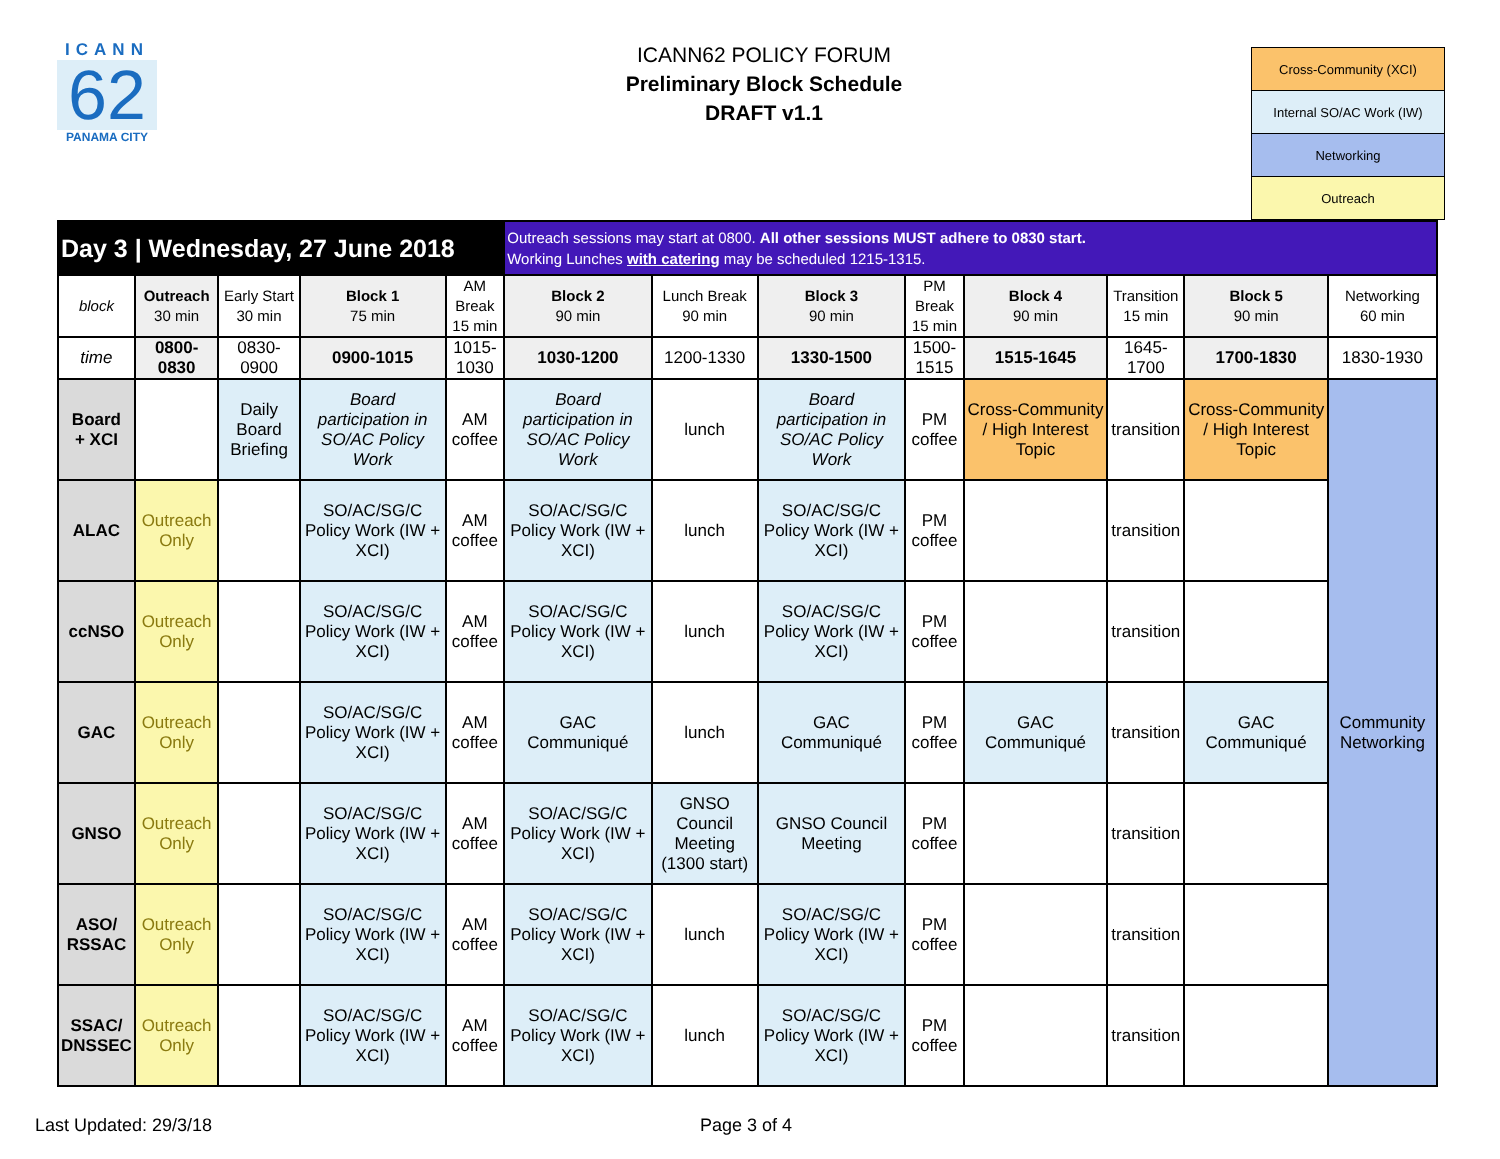ICANN
62
PANAMA CITY
ICANN62 POLICY FORUM
Preliminary Block Schedule
DRAFT v1.1
| Cross-Community (XCI) |
| Internal SO/AC Work (IW) |
| Networking |
| Outreach |
| Day 3 / Wednesday, 27 June 2018 | | | | | Outreach sessions may start at 0800. All other sessions MUST adhere to 0830 start. Working Lunches with catering may be scheduled 1215-1315. | | | | | | | |
| block | Outreach 30 min | Early Start 30 min | Block 1 75 min | AM Break 15 min | Block 2 90 min | Lunch Break 90 min | Block 3 90 min | PM Break 15 min | Block 4 90 min | Transition 15 min | Block 5 90 min | Networking 60 min |
| time | 0800-0830 | 0830-0900 | 0900-1015 | 1015-1030 | 1030-1200 | 1200-1330 | 1330-1500 | 1500-1515 | 1515-1645 | 1645-1700 | 1700-1830 | 1830-1930 |
| Board + XCI | | Daily Board Briefing | Board participation in SO/AC Policy Work | AM coffee | Board participation in SO/AC Policy Work | lunch | Board participation in SO/AC Policy Work | PM coffee | Cross-Community / High Interest Topic | transition | Cross-Community / High Interest Topic | Community Networking |
| ALAC | Outreach Only | | SO/AC/SG/C Policy Work (IW + XCI) | AM coffee | SO/AC/SG/C Policy Work (IW + XCI) | lunch | SO/AC/SG/C Policy Work (IW + XCI) | PM coffee | | transition | | |
| ccNSO | Outreach Only | | SO/AC/SG/C Policy Work (IW + XCI) | AM coffee | SO/AC/SG/C Policy Work (IW + XCI) | lunch | SO/AC/SG/C Policy Work (IW + XCI) | PM coffee | | transition | | |
| GAC | Outreach Only | | SO/AC/SG/C Policy Work (IW + XCI) | AM coffee | GAC Communiqué | lunch | GAC Communiqué | PM coffee | GAC Communiqué | transition | GAC Communiqué | |
| GNSO | Outreach Only | | SO/AC/SG/C Policy Work (IW + XCI) | AM coffee | SO/AC/SG/C Policy Work (IW + XCI) | GNSO Council Meeting (1300 start) | GNSO Council Meeting | PM coffee | | transition | | |
| ASO/ RSSAC | Outreach Only | | SO/AC/SG/C Policy Work (IW + XCI) | AM coffee | SO/AC/SG/C Policy Work (IW + XCI) | lunch | SO/AC/SG/C Policy Work (IW + XCI) | PM coffee | | transition | | |
| SSAC/ DNSSEC | Outreach Only | | SO/AC/SG/C Policy Work (IW + XCI) | AM coffee | SO/AC/SG/C Policy Work (IW + XCI) | lunch | SO/AC/SG/C Policy Work (IW + XCI) | PM coffee | | transition | | |
Last Updated: 29/3/18 Page 3 of 4